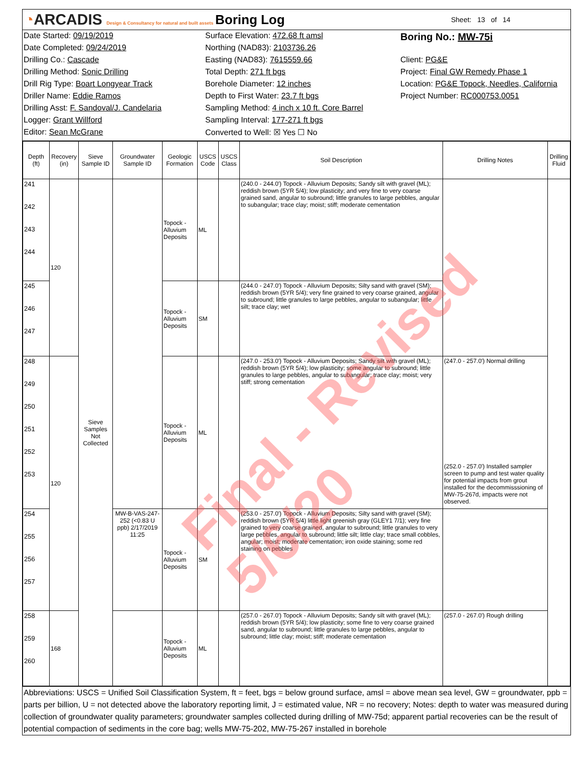◔ARCADIS Design & Consultancy for natural and built assets
Boring Log
Sheet: 13 of 14
Date Started: 09/19/2019
Date Completed: 09/24/2019
Drilling Co.: Cascade
Drilling Method: Sonic Drilling
Drill Rig Type: Boart Longyear Track
Driller Name: Eddie Ramos
Drilling Asst: F. Sandoval/J. Candelaria
Logger: Grant Willford
Editor: Sean McGrane
Surface Elevation: 472.68 ft amsl
Northing (NAD83): 2103736.26
Easting (NAD83): 7615559.66
Total Depth: 271 ft bgs
Borehole Diameter: 12 inches
Depth to First Water: 23.7 ft bgs
Sampling Method: 4 inch x 10 ft. Core Barrel
Sampling Interval: 177-271 ft bgs
Converted to Well: ☒ Yes ☐ No
Boring No.: MW-75i
Client: PG&E
Project: Final GW Remedy Phase 1
Location: PG&E Topock, Needles, California
Project Number: RC000753.0051
| Depth (ft) | Recovery (in) | Sieve Sample ID | Groundwater Sample ID | Geologic Formation | USCS Code | USCS Class | Soil Description | Drilling Notes | Drilling Fluid |
| --- | --- | --- | --- | --- | --- | --- | --- | --- | --- |
| 241 242 243 244 | 120 | Sieve Samples Not Collected | | Topock - Alluvium Deposits | ML | | (240.0 - 244.0') Topock - Alluvium Deposits; Sandy silt with gravel (ML); reddish brown (5YR 5/4); low plasticity; and very fine to very coarse grained sand, angular to subround; little granules to large pebbles, angular to subangular; trace clay; moist; stiff; moderate cementation | | |
| 245 246 247 | | | | Topock - Alluvium Deposits | SM | | (244.0 - 247.0') Topock - Alluvium Deposits; Silty sand with gravel (SM); reddish brown (5YR 5/4); very fine grained to very coarse grained, angular to subround; little granules to large pebbles, angular to subangular; little silt; trace clay; wet | | |
| 248 249 250 251 252 253 | 120 | | | Topock - Alluvium Deposits | ML | | (247.0 - 253.0') Topock - Alluvium Deposits; Sandy silt with gravel (ML); reddish brown (5YR 5/4); low plasticity; some angular to subround; little granules to large pebbles, angular to subangular; trace clay; moist; very stiff; strong cementation | (247.0 - 257.0') Normal drilling (252.0 - 257.0') Installed sampler screen to pump and test water quality for potential impacts from grout installed for the decommisssioning of MW-75-267d, impacts were not observed. | |
| 254 255 256 257 | | | MW-B-VAS-247-252 (<0.83 U ppb) 2/17/2019 11:25 | Topock - Alluvium Deposits | SM | | (253.0 - 257.0') Topock - Alluvium Deposits; Silty sand with gravel (SM); reddish brown (5YR 5/4) little light greenish gray (GLEY1 7/1); very fine grained to very coarse grained, angular to subround; little granules to very large pebbles, angular to subround; little silt; little clay; trace small cobbles, angular; moist; moderate cementation; iron oxide staining; some red staining on pebbles | | |
| 258 259 260 | 168 | | | Topock - Alluvium Deposits | ML | | (257.0 - 267.0') Topock - Alluvium Deposits; Sandy silt with gravel (ML); reddish brown (5YR 5/4); low plasticity; some fine to very coarse grained sand, angular to subround; little granules to large pebbles, angular to subround; little clay; moist; stiff; moderate cementation | (257.0 - 267.0') Rough drilling | |
Abbreviations: USCS = Unified Soil Classification System, ft = feet, bgs = below ground surface, amsl = above mean sea level, GW = groundwater, ppb = parts per billion, U = not detected above the laboratory reporting limit, J = estimated value, NR = no recovery; Notes: depth to water was measured during collection of groundwater quality parameters; groundwater samples collected during drilling of MW-75d; apparent partial recoveries can be the result of potential compaction of sediments in the core bag; wells MW-75-202, MW-75-267 installed in borehole
Final - Revised 5/6/20